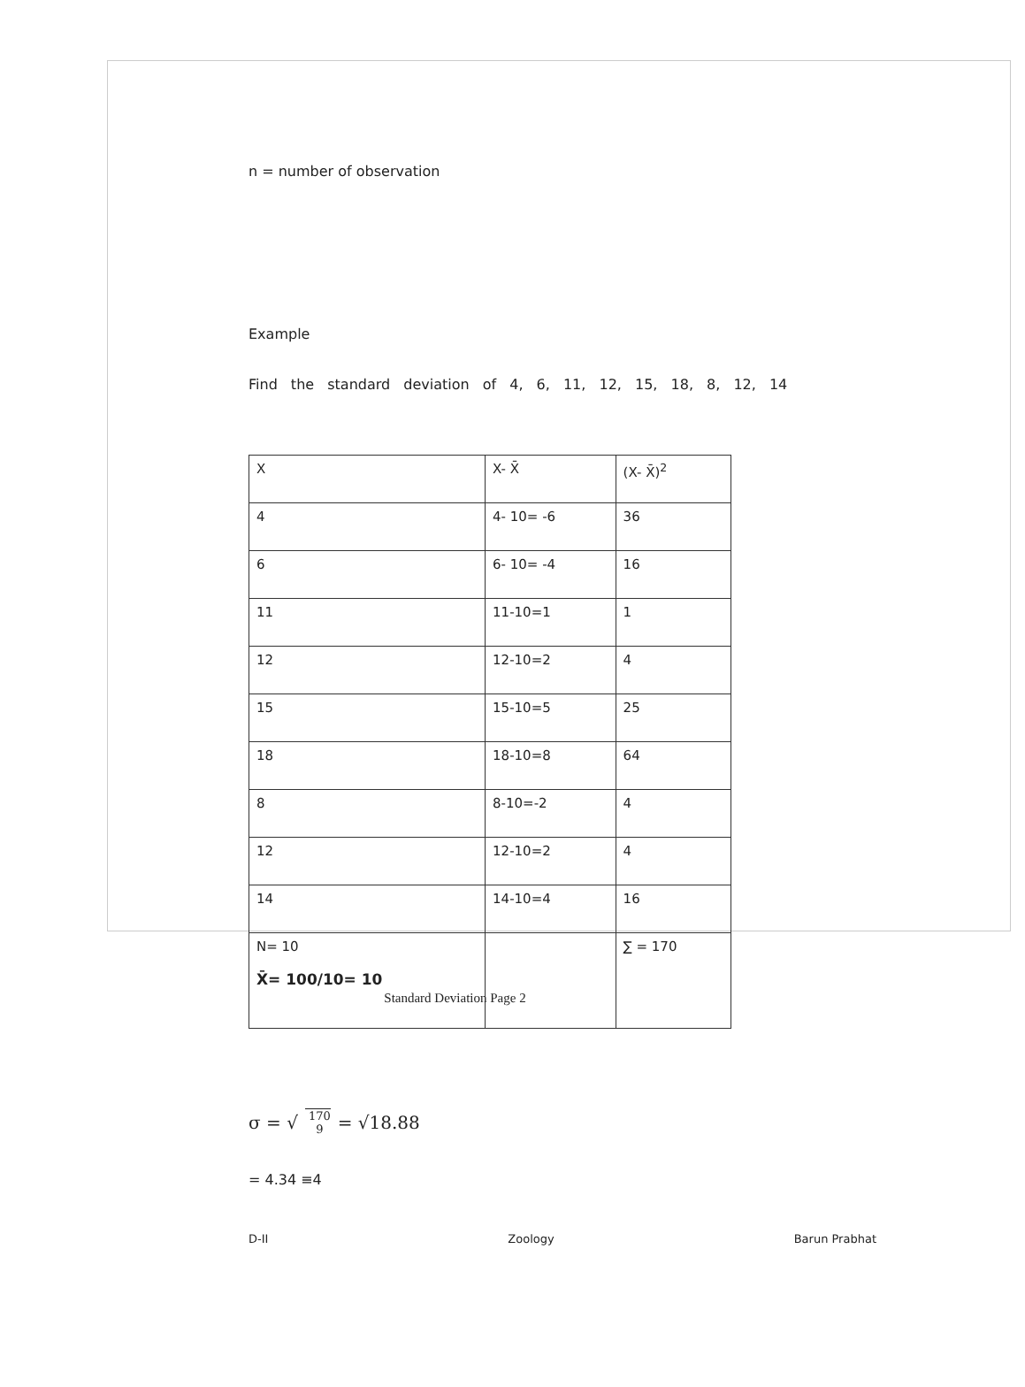n = number of observation
Example
Find the standard deviation of 4, 6, 11, 12, 15, 18, 8, 12, 14
| X | X- X̄ | (X- X̄)<sup>2</sup> |
| --- | --- | --- |
| 4 | 4- 10= -6 | 36 |
| 6 | 6- 10= -4 | 16 |
| 11 | 11-10=1 | 1 |
| 12 | 12-10=2 | 4 |
| 15 | 15-10=5 | 25 |
| 18 | 18-10=8 | 64 |
| 8 | 8-10=-2 | 4 |
| 12 | 12-10=2 | 4 |
| 14 | 14-10=4 | 16 |
| N= 10 X̄= 100/10= 10 | | ∑ = 170 |
σ = √ 170 9 = √18.88
= 4.34 ≡4
D-II Zoology Barun Prabhat
Standard Deviation Page 2